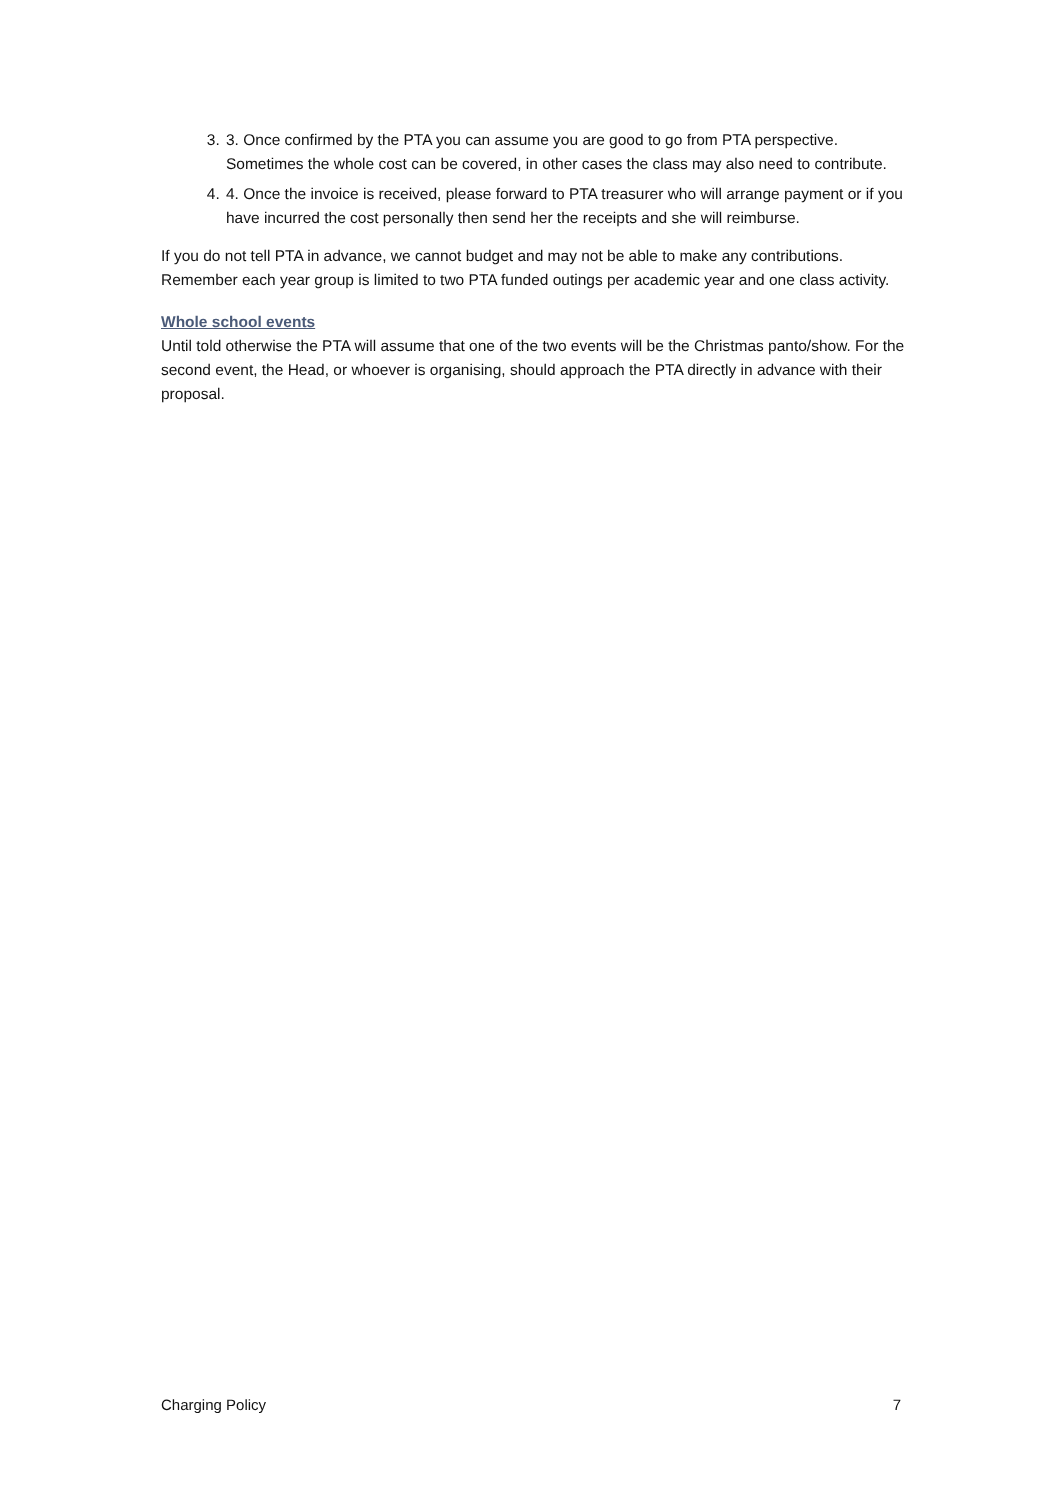3. 3. Once confirmed by the PTA you can assume you are good to go from PTA perspective. Sometimes the whole cost can be covered, in other cases the class may also need to contribute.
4. 4. Once the invoice is received, please forward to PTA treasurer who will arrange payment or if you have incurred the cost personally then send her the receipts and she will reimburse.
If you do not tell PTA in advance, we cannot budget and may not be able to make any contributions.
Remember each year group is limited to two PTA funded outings per academic year and one class activity.
Whole school events
Until told otherwise the PTA will assume that one of the two events will be the Christmas panto/show. For the second event, the Head, or whoever is organising, should approach the PTA directly in advance with their proposal.
Charging Policy 7